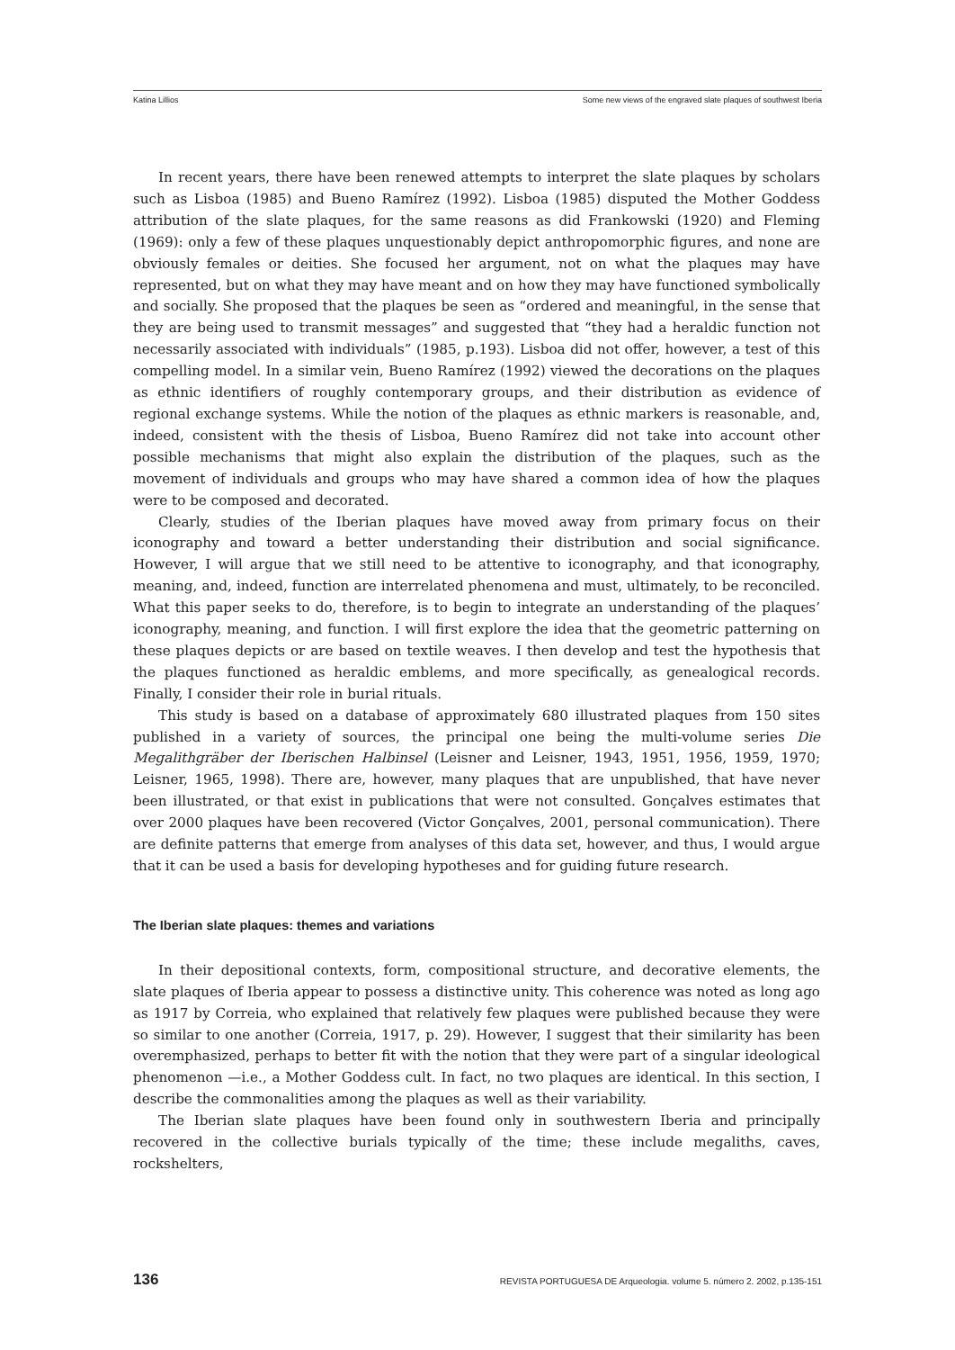Katina Lillios Some new views of the engraved slate plaques of southwest Iberia
In recent years, there have been renewed attempts to interpret the slate plaques by scholars such as Lisboa (1985) and Bueno Ramírez (1992). Lisboa (1985) disputed the Mother Goddess attribution of the slate plaques, for the same reasons as did Frankowski (1920) and Fleming (1969): only a few of these plaques unquestionably depict anthropomorphic figures, and none are obviously females or deities. She focused her argument, not on what the plaques may have represented, but on what they may have meant and on how they may have functioned symbolically and socially. She proposed that the plaques be seen as “ordered and meaningful, in the sense that they are being used to transmit messages” and suggested that “they had a heraldic function not necessarily associated with individuals” (1985, p.193). Lisboa did not offer, however, a test of this compelling model. In a similar vein, Bueno Ramírez (1992) viewed the decorations on the plaques as ethnic identifiers of roughly contemporary groups, and their distribution as evidence of regional exchange systems. While the notion of the plaques as ethnic markers is reasonable, and, indeed, consistent with the thesis of Lisboa, Bueno Ramírez did not take into account other possible mechanisms that might also explain the distribution of the plaques, such as the movement of individuals and groups who may have shared a common idea of how the plaques were to be composed and decorated.
Clearly, studies of the Iberian plaques have moved away from primary focus on their iconography and toward a better understanding their distribution and social significance. However, I will argue that we still need to be attentive to iconography, and that iconography, meaning, and, indeed, function are interrelated phenomena and must, ultimately, to be reconciled. What this paper seeks to do, therefore, is to begin to integrate an understanding of the plaques’ iconography, meaning, and function. I will first explore the idea that the geometric patterning on these plaques depicts or are based on textile weaves. I then develop and test the hypothesis that the plaques functioned as heraldic emblems, and more specifically, as genealogical records. Finally, I consider their role in burial rituals.
This study is based on a database of approximately 680 illustrated plaques from 150 sites published in a variety of sources, the principal one being the multi-volume series Die Megalithgräber der Iberischen Halbinsel (Leisner and Leisner, 1943, 1951, 1956, 1959, 1970; Leisner, 1965, 1998). There are, however, many plaques that are unpublished, that have never been illustrated, or that exist in publications that were not consulted. Gonçalves estimates that over 2000 plaques have been recovered (Victor Gonçalves, 2001, personal communication). There are definite patterns that emerge from analyses of this data set, however, and thus, I would argue that it can be used a basis for developing hypotheses and for guiding future research.
The Iberian slate plaques: themes and variations
In their depositional contexts, form, compositional structure, and decorative elements, the slate plaques of Iberia appear to possess a distinctive unity. This coherence was noted as long ago as 1917 by Correia, who explained that relatively few plaques were published because they were so similar to one another (Correia, 1917, p. 29). However, I suggest that their similarity has been overemphasized, perhaps to better fit with the notion that they were part of a singular ideological phenomenon —i.e., a Mother Goddess cult. In fact, no two plaques are identical. In this section, I describe the commonalities among the plaques as well as their variability.
The Iberian slate plaques have been found only in southwestern Iberia and principally recovered in the collective burials typically of the time; these include megaliths, caves, rockshelters,
136 REVISTA PORTUGUESA DE Arqueologia. volume 5. número 2. 2002, p.135-151